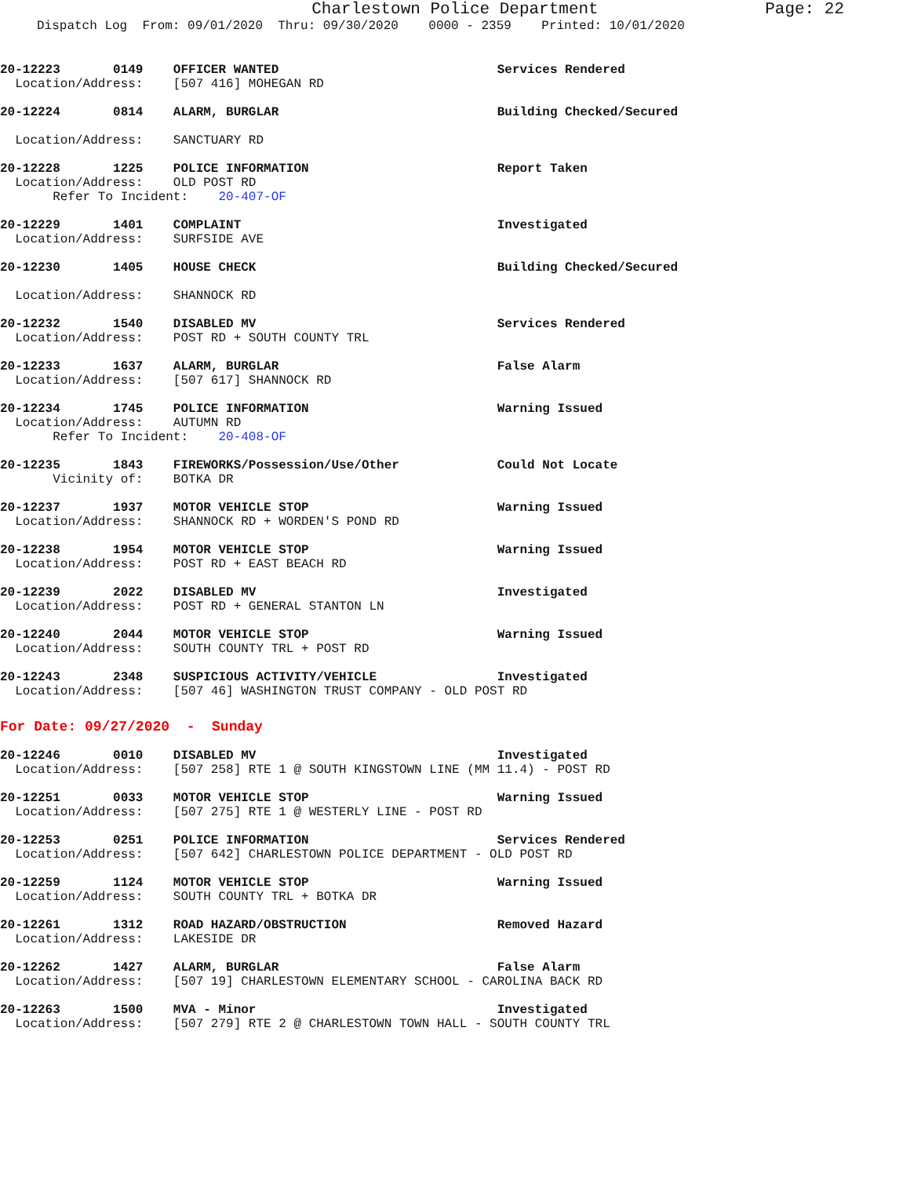Charlestown Police Department Page: 22
Dispatch Log From: 09/01/2020 Thru: 09/30/2020 0000 - 2359 Printed: 10/01/2020
20-12223 0149 OFFICER WANTED Services Rendered Location/Address: [507 416] MOHEGAN RD
20-12224 0814 ALARM, BURGLAR Building Checked/Secured Location/Address: SANCTUARY RD
20-12228 1225 POLICE INFORMATION Report Taken Location/Address: OLD POST RD Refer To Incident: 20-407-OF
20-12229 1401 COMPLAINT Investigated Location/Address: SURFSIDE AVE
20-12230 1405 HOUSE CHECK Building Checked/Secured Location/Address: SHANNOCK RD
20-12232 1540 DISABLED MV Services Rendered Location/Address: POST RD + SOUTH COUNTY TRL
20-12233 1637 ALARM, BURGLAR False Alarm Location/Address: [507 617] SHANNOCK RD
20-12234 1745 POLICE INFORMATION Warning Issued Location/Address: AUTUMN RD Refer To Incident: 20-408-OF
20-12235 1843 FIREWORKS/Possession/Use/Other Could Not Locate Vicinity of: BOTKA DR
20-12237 1937 MOTOR VEHICLE STOP Warning Issued Location/Address: SHANNOCK RD + WORDEN'S POND RD
20-12238 1954 MOTOR VEHICLE STOP Warning Issued Location/Address: POST RD + EAST BEACH RD
20-12239 2022 DISABLED MV Investigated Location/Address: POST RD + GENERAL STANTON LN
20-12240 2044 MOTOR VEHICLE STOP Warning Issued Location/Address: SOUTH COUNTY TRL + POST RD
20-12243 2348 SUSPICIOUS ACTIVITY/VEHICLE Investigated Location/Address: [507 46] WASHINGTON TRUST COMPANY - OLD POST RD
For Date: 09/27/2020 - Sunday
20-12246 0010 DISABLED MV Investigated Location/Address: [507 258] RTE 1 @ SOUTH KINGSTOWN LINE (MM 11.4) - POST RD
20-12251 0033 MOTOR VEHICLE STOP Warning Issued Location/Address: [507 275] RTE 1 @ WESTERLY LINE - POST RD
20-12253 0251 POLICE INFORMATION Services Rendered Location/Address: [507 642] CHARLESTOWN POLICE DEPARTMENT - OLD POST RD
20-12259 1124 MOTOR VEHICLE STOP Warning Issued Location/Address: SOUTH COUNTY TRL + BOTKA DR
20-12261 1312 ROAD HAZARD/OBSTRUCTION Removed Hazard Location/Address: LAKESIDE DR
20-12262 1427 ALARM, BURGLAR False Alarm Location/Address: [507 19] CHARLESTOWN ELEMENTARY SCHOOL - CAROLINA BACK RD
20-12263 1500 MVA - Minor Investigated Location/Address: [507 279] RTE 2 @ CHARLESTOWN TOWN HALL - SOUTH COUNTY TRL